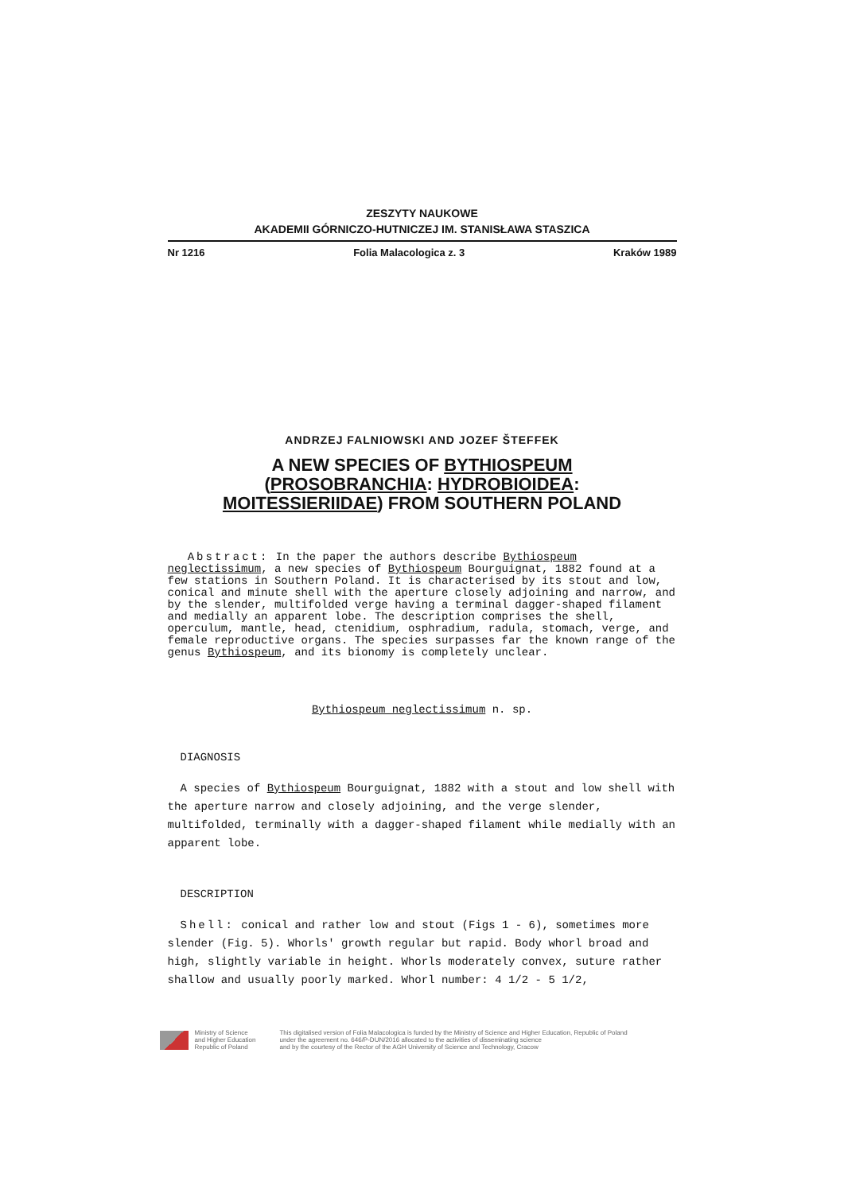ZESZYTY NAUKOWE
AKADEMII GÓRNICZO-HUTNICZEJ IM. STANISŁAWA STASZICA
Nr 1216 Folia Malacologica z. 3 Kraków 1989
ANDRZEJ FALNIOWSKI AND JOZEF ŠTEFFEK
A NEW SPECIES OF BYTHIOSPEUM
(PROSOBRANCHIA: HYDROBIOIDEA:
MOITESSIERIIDAE) FROM SOUTHERN POLAND
Abstract: In the paper the authors describe Bythiospeum neglectissimum, a new species of Bythiospeum Bourguignat, 1882 found at a few stations in Southern Poland. It is characterised by its stout and low, conical and minute shell with the aperture closely adjoining and narrow, and by the slender, multifolded verge having a terminal dagger-shaped filament and medially an apparent lobe. The description comprises the shell, operculum, mantle, head, ctenidium, osphradium, radula, stomach, verge, and female reproductive organs. The species surpasses far the known range of the genus Bythiospeum, and its bionomy is completely unclear.
Bythiospeum neglectissimum n. sp.
DIAGNOSIS
A species of Bythiospeum Bourguignat, 1882 with a stout and low shell with the aperture narrow and closely adjoining, and the verge slender, multifolded, terminally with a dagger-shaped filament while medially with an apparent lobe.
DESCRIPTION
Shell: conical and rather low and stout (Figs 1 - 6), sometimes more slender (Fig. 5). Whorls' growth regular but rapid. Body whorl broad and high, slightly variable in height. Whorls moderately convex, suture rather shallow and usually poorly marked. Whorl number: 4 1/2 - 5 1/2,
Ministry of Science
and Higher Education
Republic of Poland
This digitalised version of Folia Malacologica is funded by the Ministry of Science and Higher Education, Republic of Poland
under the agreement no. 646/P-DUN/2016 allocated to the activities of disseminating science
and by the courtesy of the Rector of the AGH University of Science and Technology, Cracow